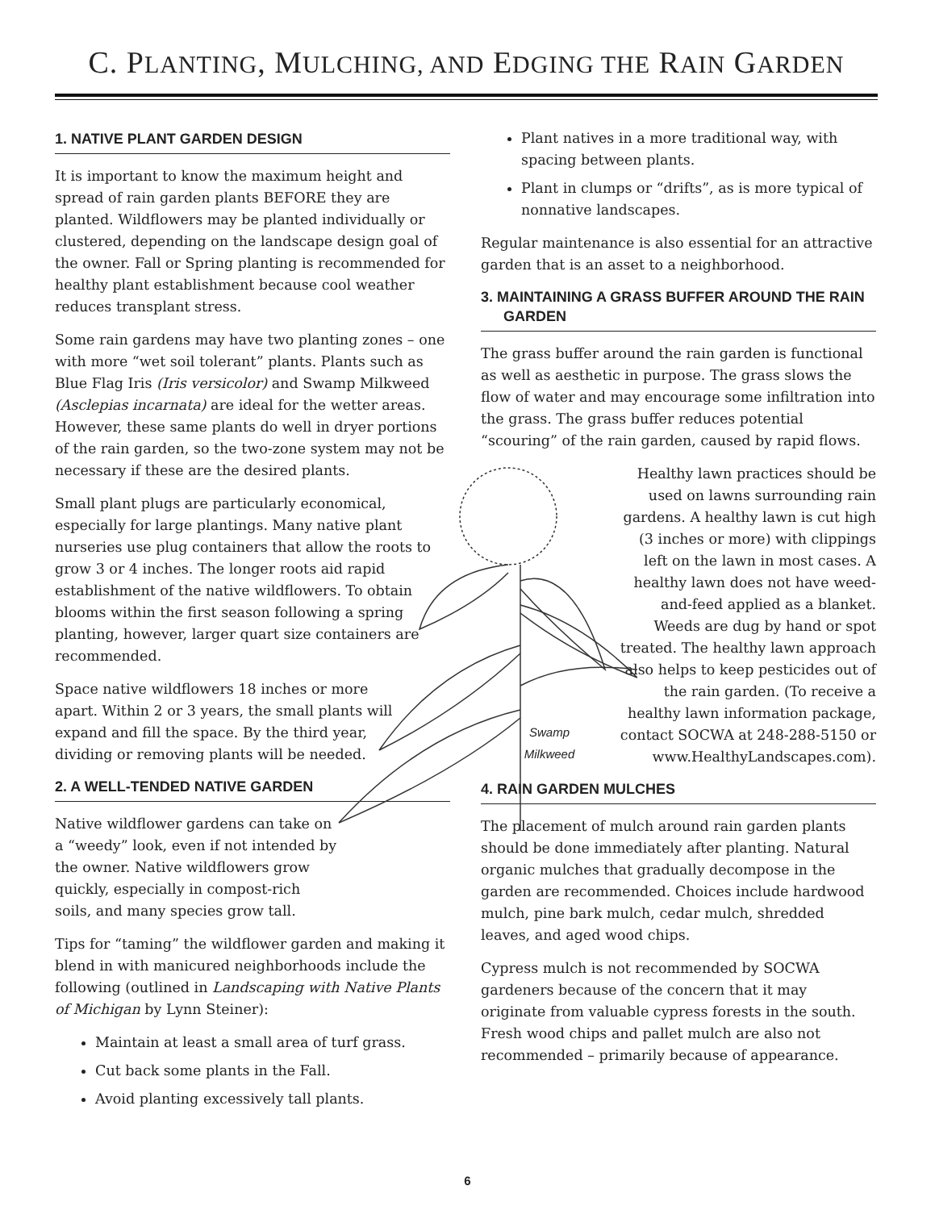C. PLANTING, MULCHING, AND EDGING THE RAIN GARDEN
1. NATIVE PLANT GARDEN DESIGN
It is important to know the maximum height and spread of rain garden plants BEFORE they are planted. Wildflowers may be planted individually or clustered, depending on the landscape design goal of the owner. Fall or Spring planting is recommended for healthy plant establishment because cool weather reduces transplant stress.
Some rain gardens may have two planting zones – one with more “wet soil tolerant” plants. Plants such as Blue Flag Iris (Iris versicolor) and Swamp Milkweed (Asclepias incarnata) are ideal for the wetter areas. However, these same plants do well in dryer portions of the rain garden, so the two-zone system may not be necessary if these are the desired plants.
Small plant plugs are particularly economical, especially for large plantings. Many native plant nurseries use plug containers that allow the roots to grow 3 or 4 inches. The longer roots aid rapid establishment of the native wildflowers. To obtain blooms within the first season following a spring planting, however, larger quart size containers are recommended.
Space native wildflowers 18 inches or more apart. Within 2 or 3 years, the small plants will expand and fill the space. By the third year, dividing or removing plants will be needed.
2. A WELL-TENDED NATIVE GARDEN
Native wildflower gardens can take on a “weedy” look, even if not intended by the owner. Native wildflowers grow quickly, especially in compost-rich soils, and many species grow tall.
Tips for “taming” the wildflower garden and making it blend in with manicured neighborhoods include the following (outlined in Landscaping with Native Plants of Michigan by Lynn Steiner):
Maintain at least a small area of turf grass.
Cut back some plants in the Fall.
Avoid planting excessively tall plants.
Plant natives in a more traditional way, with spacing between plants.
Plant in clumps or “drifts”, as is more typical of nonnative landscapes.
Regular maintenance is also essential for an attractive garden that is an asset to a neighborhood.
3. MAINTAINING A GRASS BUFFER AROUND THE RAIN GARDEN
The grass buffer around the rain garden is functional as well as aesthetic in purpose. The grass slows the flow of water and may encourage some infiltration into the grass. The grass buffer reduces potential “scouring” of the rain garden, caused by rapid flows.
Swamp
Milkweed
Healthy lawn practices should be used on lawns surrounding rain gardens. A healthy lawn is cut high (3 inches or more) with clippings left on the lawn in most cases. A healthy lawn does not have weed-and-feed applied as a blanket. Weeds are dug by hand or spot treated. The healthy lawn approach also helps to keep pesticides out of the rain garden. (To receive a healthy lawn information package, contact SOCWA at 248-288-5150 or www.HealthyLandscapes.com).
4. RAIN GARDEN MULCHES
The placement of mulch around rain garden plants should be done immediately after planting. Natural organic mulches that gradually decompose in the garden are recommended. Choices include hardwood mulch, pine bark mulch, cedar mulch, shredded leaves, and aged wood chips.
Cypress mulch is not recommended by SOCWA gardeners because of the concern that it may originate from valuable cypress forests in the south. Fresh wood chips and pallet mulch are also not recommended – primarily because of appearance.
6